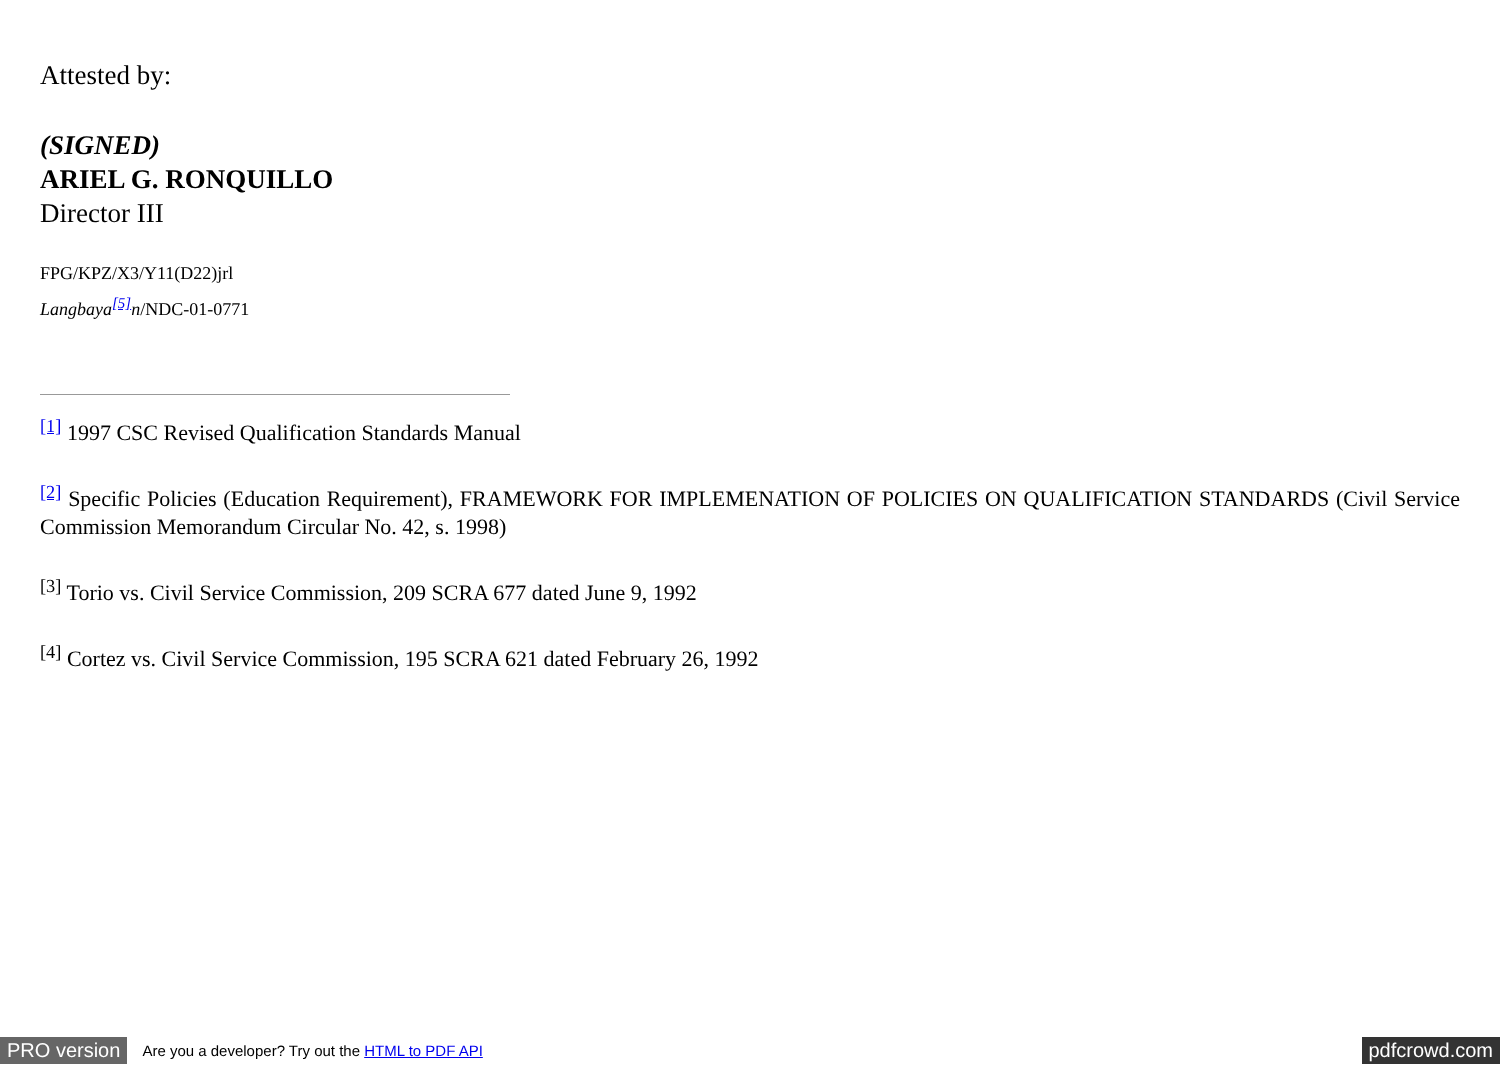Attested by:
(SIGNED)
ARIEL G. RONQUILLO
Director III
FPG/KPZ/X3/Y11(D22)jrl
Langbaya<sup>[5]</sup>n/NDC-01-0771
<sup>[1]</sup> 1997 CSC Revised Qualification Standards Manual
<sup>[2]</sup> Specific Policies (Education Requirement), FRAMEWORK FOR IMPLEMENATION OF POLICIES ON QUALIFICATION STANDARDS (Civil Service Commission Memorandum Circular No. 42, s. 1998)
<sup>[3]</sup> Torio vs. Civil Service Commission, 209 SCRA 677 dated June 9, 1992
<sup>[4]</sup> Cortez vs. Civil Service Commission, 195 SCRA 621 dated February 26, 1992
PRO version Are you a developer? Try out the HTML to PDF API pdfcrowd.com